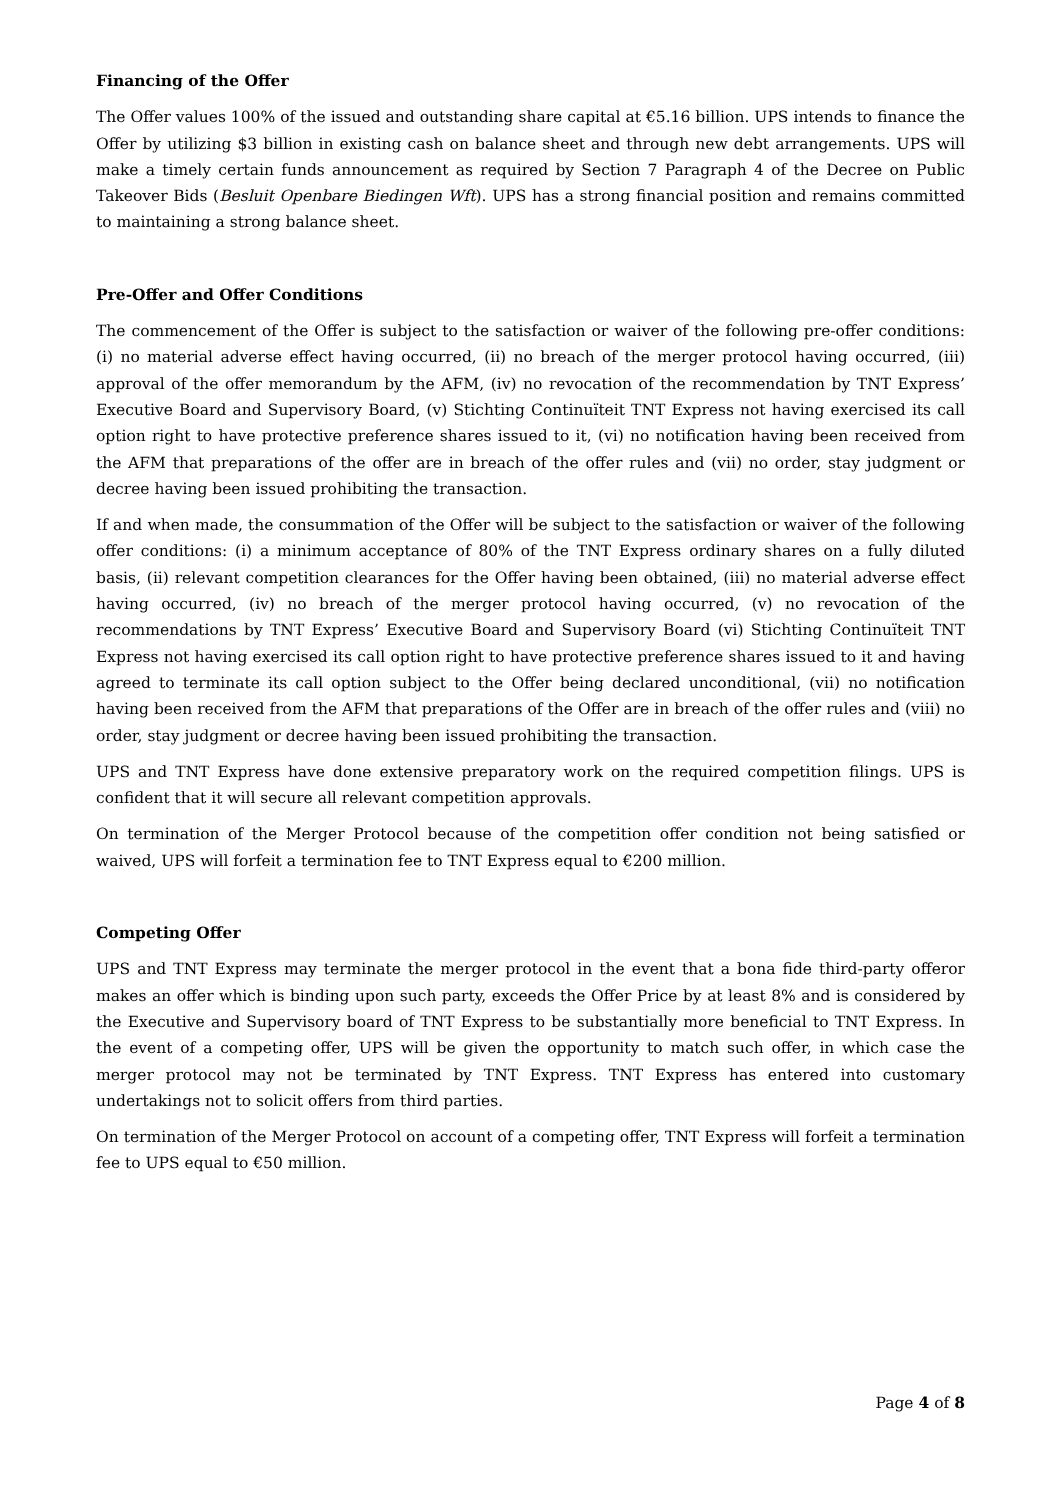Financing of the Offer
The Offer values 100% of the issued and outstanding share capital at €5.16 billion. UPS intends to finance the Offer by utilizing $3 billion in existing cash on balance sheet and through new debt arrangements. UPS will make a timely certain funds announcement as required by Section 7 Paragraph 4 of the Decree on Public Takeover Bids (Besluit Openbare Biedingen Wft). UPS has a strong financial position and remains committed to maintaining a strong balance sheet.
Pre-Offer and Offer Conditions
The commencement of the Offer is subject to the satisfaction or waiver of the following pre-offer conditions: (i) no material adverse effect having occurred, (ii) no breach of the merger protocol having occurred, (iii) approval of the offer memorandum by the AFM, (iv) no revocation of the recommendation by TNT Express’ Executive Board and Supervisory Board, (v) Stichting Continuïteit TNT Express not having exercised its call option right to have protective preference shares issued to it, (vi) no notification having been received from the AFM that preparations of the offer are in breach of the offer rules and (vii) no order, stay judgment or decree having been issued prohibiting the transaction.
If and when made, the consummation of the Offer will be subject to the satisfaction or waiver of the following offer conditions: (i) a minimum acceptance of 80% of the TNT Express ordinary shares on a fully diluted basis, (ii) relevant competition clearances for the Offer having been obtained, (iii) no material adverse effect having occurred, (iv) no breach of the merger protocol having occurred, (v) no revocation of the recommendations by TNT Express’ Executive Board and Supervisory Board (vi) Stichting Continuïteit TNT Express not having exercised its call option right to have protective preference shares issued to it and having agreed to terminate its call option subject to the Offer being declared unconditional, (vii) no notification having been received from the AFM that preparations of the Offer are in breach of the offer rules and (viii) no order, stay judgment or decree having been issued prohibiting the transaction.
UPS and TNT Express have done extensive preparatory work on the required competition filings. UPS is confident that it will secure all relevant competition approvals.
On termination of the Merger Protocol because of the competition offer condition not being satisfied or waived, UPS will forfeit a termination fee to TNT Express equal to €200 million.
Competing Offer
UPS and TNT Express may terminate the merger protocol in the event that a bona fide third-party offeror makes an offer which is binding upon such party, exceeds the Offer Price by at least 8% and is considered by the Executive and Supervisory board of TNT Express to be substantially more beneficial to TNT Express. In the event of a competing offer, UPS will be given the opportunity to match such offer, in which case the merger protocol may not be terminated by TNT Express. TNT Express has entered into customary undertakings not to solicit offers from third parties.
On termination of the Merger Protocol on account of a competing offer, TNT Express will forfeit a termination fee to UPS equal to €50 million.
Page 4 of 8